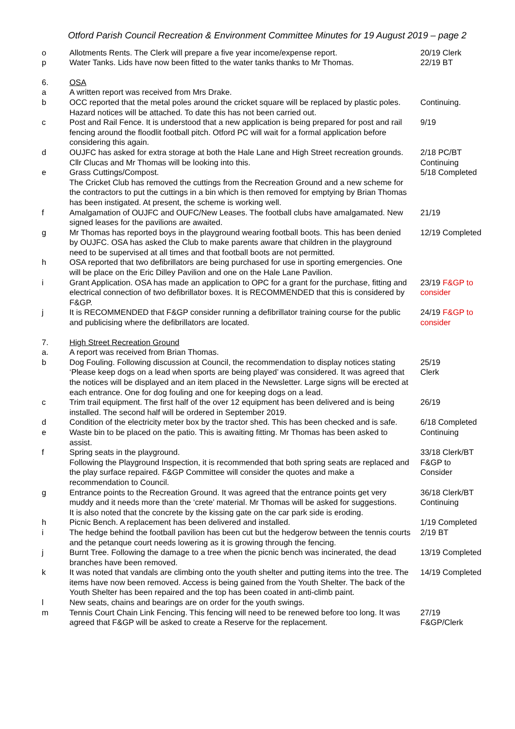Otford Parish Council Recreation & Environment Committee Minutes for 19 August 2019 – page 2
| o | Allotments Rents. The Clerk will prepare a five year income/expense report. | 20/19 Clerk |
| p | Water Tanks. Lids have now been fitted to the water tanks thanks to Mr Thomas. | 22/19 BT |
| 6. | OSA | |
| a | A written report was received from Mrs Drake. | |
| b | OCC reported that the metal poles around the cricket square will be replaced by plastic poles. Hazard notices will be attached. To date this has not been carried out. | Continuing. |
| c | Post and Rail Fence. It is understood that a new application is being prepared for post and rail fencing around the floodlit football pitch. Otford PC will wait for a formal application before considering this again. | 9/19 |
| d | OUJFC has asked for extra storage at both the Hale Lane and High Street recreation grounds. Cllr Clucas and Mr Thomas will be looking into this. | 2/18 PC/BT Continuing |
| e | Grass Cuttings/Compost. The Cricket Club has removed the cuttings from the Recreation Ground and a new scheme for the contractors to put the cuttings in a bin which is then removed for emptying by Brian Thomas has been instigated. At present, the scheme is working well. | 5/18 Completed |
| f | Amalgamation of OUJFC and OUFC/New Leases. The football clubs have amalgamated. New signed leases for the pavilions are awaited. | 21/19 |
| g | Mr Thomas has reported boys in the playground wearing football boots. This has been denied by OUJFC. OSA has asked the Club to make parents aware that children in the playground need to be supervised at all times and that football boots are not permitted. | 12/19 Completed |
| h | OSA reported that two defibrillators are being purchased for use in sporting emergencies. One will be place on the Eric Dilley Pavilion and one on the Hale Lane Pavilion. | |
| i | Grant Application. OSA has made an application to OPC for a grant for the purchase, fitting and electrical connection of two defibrillator boxes. It is RECOMMENDED that this is considered by F&GP. | 23/19 F&GP to consider |
| j | It is RECOMMENDED that F&GP consider running a defibrillator training course for the public and publicising where the defibrillators are located. | 24/19 F&GP to consider |
| 7. | High Street Recreation Ground | |
| a. | A report was received from Brian Thomas. | |
| b | Dog Fouling. Following discussion at Council, the recommendation to display notices stating ‘Please keep dogs on a lead when sports are being played’ was considered. It was agreed that the notices will be displayed and an item placed in the Newsletter. Large signs will be erected at each entrance. One for dog fouling and one for keeping dogs on a lead. | 25/19 Clerk |
| c | Trim trail equipment. The first half of the over 12 equipment has been delivered and is being installed. The second half will be ordered in September 2019. | 26/19 |
| d | Condition of the electricity meter box by the tractor shed. This has been checked and is safe. | 6/18 Completed |
| e | Waste bin to be placed on the patio. This is awaiting fitting. Mr Thomas has been asked to assist. | Continuing |
| f | Spring seats in the playground. Following the Playground Inspection, it is recommended that both spring seats are replaced and the play surface repaired. F&GP Committee will consider the quotes and make a recommendation to Council. | 33/18 Clerk/BT F&GP to Consider |
| g | Entrance points to the Recreation Ground. It was agreed that the entrance points get very muddy and it needs more than the ‘crete’ material. Mr Thomas will be asked for suggestions. It is also noted that the concrete by the kissing gate on the car park side is eroding. | 36/18 Clerk/BT Continuing |
| h | Picnic Bench. A replacement has been delivered and installed. | 1/19 Completed |
| i | The hedge behind the football pavilion has been cut but the hedgerow between the tennis courts and the petanque court needs lowering as it is growing through the fencing. | 2/19 BT |
| j | Burnt Tree. Following the damage to a tree when the picnic bench was incinerated, the dead branches have been removed. | 13/19 Completed |
| k | It was noted that vandals are climbing onto the youth shelter and putting items into the tree. The items have now been removed. Access is being gained from the Youth Shelter. The back of the Youth Shelter has been repaired and the top has been coated in anti-climb paint. | 14/19 Completed |
| l | New seats, chains and bearings are on order for the youth swings. | |
| m | Tennis Court Chain Link Fencing. This fencing will need to be renewed before too long. It was agreed that F&GP will be asked to create a Reserve for the replacement. | 27/19 F&GP/Clerk |